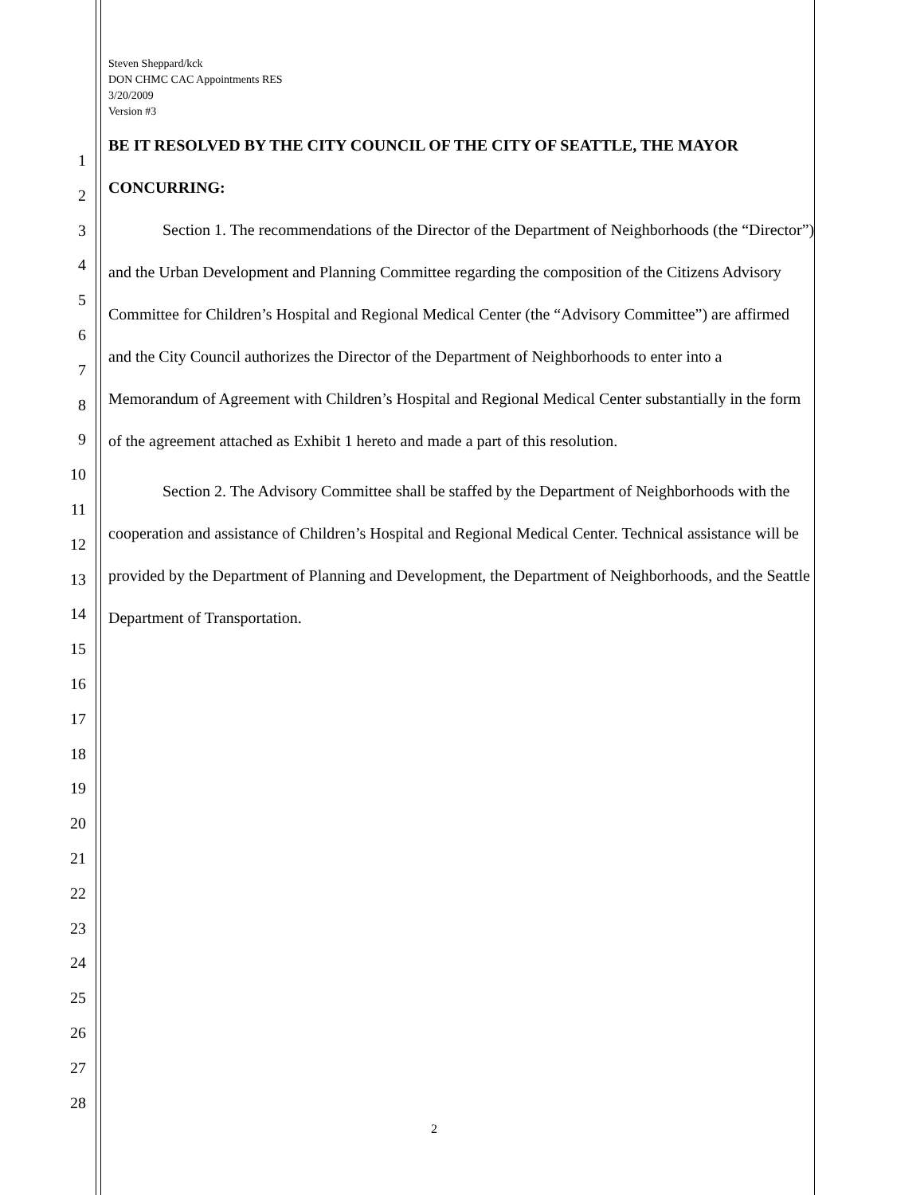Steven Sheppard/kck
DON CHMC CAC Appointments RES
3/20/2009
Version #3
1
2
3
4
5
6
7
8
9
10
11
12
13
14
15
16
17
18
19
20
21
22
23
24
25
26
27
28
BE IT RESOLVED BY THE CITY COUNCIL OF THE CITY OF SEATTLE, THE MAYOR CONCURRING:
Section 1. The recommendations of the Director of the Department of Neighborhoods (the “Director”) and the Urban Development and Planning Committee regarding the composition of the Citizens Advisory Committee for Children’s Hospital and Regional Medical Center (the “Advisory Committee”) are affirmed and the City Council authorizes the Director of the Department of Neighborhoods to enter into a Memorandum of Agreement with Children’s Hospital and Regional Medical Center substantially in the form of the agreement attached as Exhibit 1 hereto and made a part of this resolution.
Section 2. The Advisory Committee shall be staffed by the Department of Neighborhoods with the cooperation and assistance of Children’s Hospital and Regional Medical Center. Technical assistance will be provided by the Department of Planning and Development, the Department of Neighborhoods, and the Seattle Department of Transportation.
2